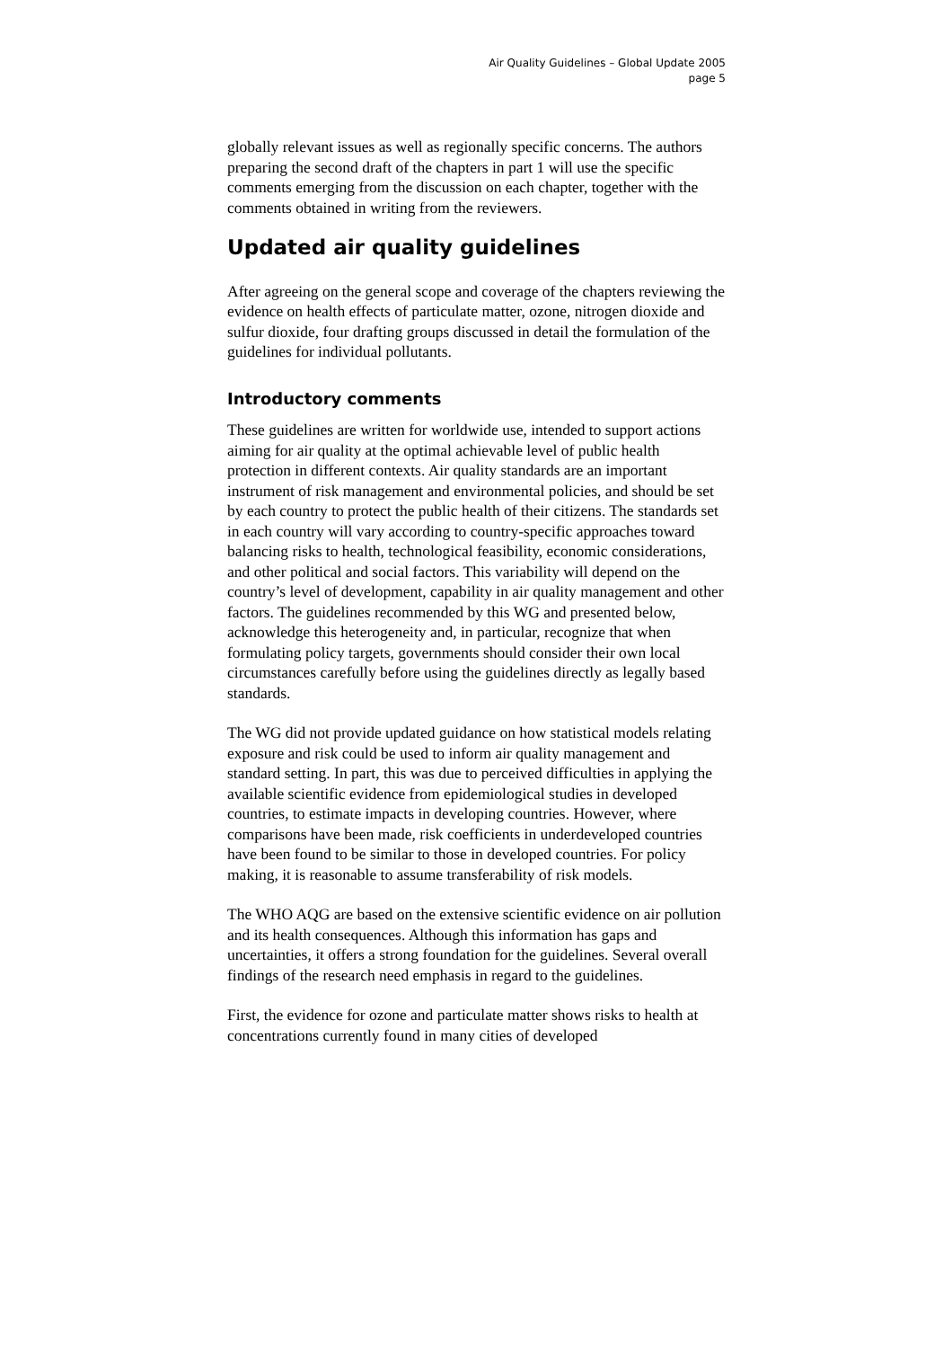Air Quality Guidelines – Global Update 2005
page 5
globally relevant issues as well as regionally specific concerns. The authors preparing the second draft of the chapters in part 1 will use the specific comments emerging from the discussion on each chapter, together with the comments obtained in writing from the reviewers.
Updated air quality guidelines
After agreeing on the general scope and coverage of the chapters reviewing the evidence on health effects of particulate matter, ozone, nitrogen dioxide and sulfur dioxide, four drafting groups discussed in detail the formulation of the guidelines for individual pollutants.
Introductory comments
These guidelines are written for worldwide use, intended to support actions aiming for air quality at the optimal achievable level of public health protection in different contexts. Air quality standards are an important instrument of risk management and environmental policies, and should be set by each country to protect the public health of their citizens. The standards set in each country will vary according to country-specific approaches toward balancing risks to health, technological feasibility, economic considerations, and other political and social factors. This variability will depend on the country’s level of development, capability in air quality management and other factors. The guidelines recommended by this WG and presented below, acknowledge this heterogeneity and, in particular, recognize that when formulating policy targets, governments should consider their own local circumstances carefully before using the guidelines directly as legally based standards.
The WG did not provide updated guidance on how statistical models relating exposure and risk could be used to inform air quality management and standard setting. In part, this was due to perceived difficulties in applying the available scientific evidence from epidemiological studies in developed countries, to estimate impacts in developing countries. However, where comparisons have been made, risk coefficients in underdeveloped countries have been found to be similar to those in developed countries. For policy making, it is reasonable to assume transferability of risk models.
The WHO AQG are based on the extensive scientific evidence on air pollution and its health consequences. Although this information has gaps and uncertainties, it offers a strong foundation for the guidelines. Several overall findings of the research need emphasis in regard to the guidelines.
First, the evidence for ozone and particulate matter shows risks to health at concentrations currently found in many cities of developed